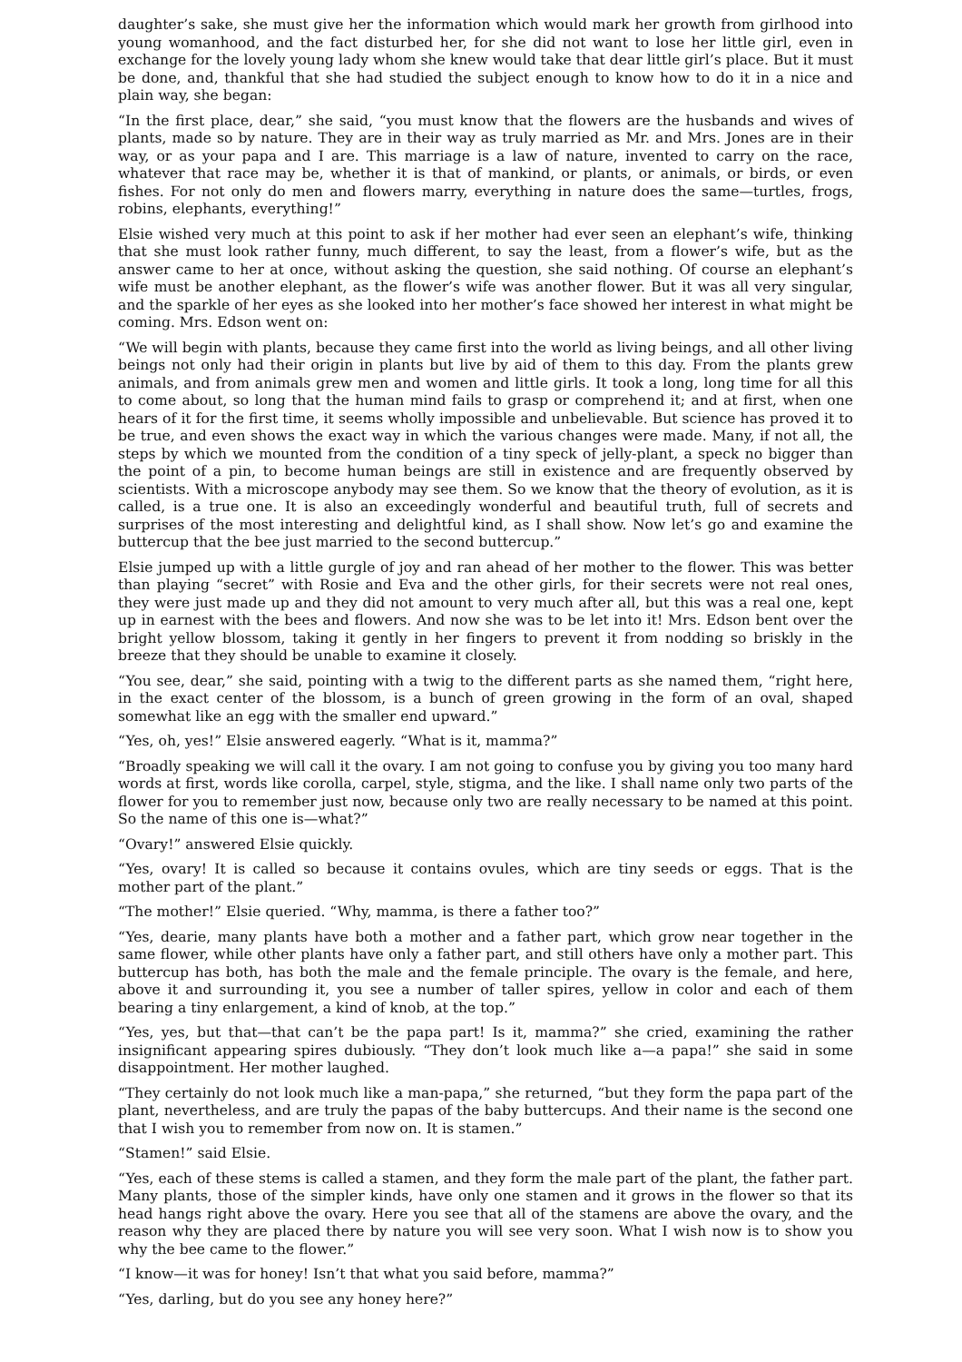daughter’s sake, she must give her the information which would mark her growth from girlhood into young womanhood, and the fact disturbed her, for she did not want to lose her little girl, even in exchange for the lovely young lady whom she knew would take that dear little girl’s place. But it must be done, and, thankful that she had studied the subject enough to know how to do it in a nice and plain way, she began:
“In the first place, dear,” she said, “you must know that the flowers are the husbands and wives of plants, made so by nature. They are in their way as truly married as Mr. and Mrs. Jones are in their way, or as your papa and I are. This marriage is a law of nature, invented to carry on the race, whatever that race may be, whether it is that of mankind, or plants, or animals, or birds, or even fishes. For not only do men and flowers marry, everything in nature does the same—turtles, frogs, robins, elephants, everything!”
Elsie wished very much at this point to ask if her mother had ever seen an elephant’s wife, thinking that she must look rather funny, much different, to say the least, from a flower’s wife, but as the answer came to her at once, without asking the question, she said nothing. Of course an elephant’s wife must be another elephant, as the flower’s wife was another flower. But it was all very singular, and the sparkle of her eyes as she looked into her mother’s face showed her interest in what might be coming. Mrs. Edson went on:
“We will begin with plants, because they came first into the world as living beings, and all other living beings not only had their origin in plants but live by aid of them to this day. From the plants grew animals, and from animals grew men and women and little girls. It took a long, long time for all this to come about, so long that the human mind fails to grasp or comprehend it; and at first, when one hears of it for the first time, it seems wholly impossible and unbelievable. But science has proved it to be true, and even shows the exact way in which the various changes were made. Many, if not all, the steps by which we mounted from the condition of a tiny speck of jelly-plant, a speck no bigger than the point of a pin, to become human beings are still in existence and are frequently observed by scientists. With a microscope anybody may see them. So we know that the theory of evolution, as it is called, is a true one. It is also an exceedingly wonderful and beautiful truth, full of secrets and surprises of the most interesting and delightful kind, as I shall show. Now let’s go and examine the buttercup that the bee just married to the second buttercup.”
Elsie jumped up with a little gurgle of joy and ran ahead of her mother to the flower. This was better than playing “secret” with Rosie and Eva and the other girls, for their secrets were not real ones, they were just made up and they did not amount to very much after all, but this was a real one, kept up in earnest with the bees and flowers. And now she was to be let into it! Mrs. Edson bent over the bright yellow blossom, taking it gently in her fingers to prevent it from nodding so briskly in the breeze that they should be unable to examine it closely.
“You see, dear,” she said, pointing with a twig to the different parts as she named them, “right here, in the exact center of the blossom, is a bunch of green growing in the form of an oval, shaped somewhat like an egg with the smaller end upward.”
“Yes, oh, yes!” Elsie answered eagerly. “What is it, mamma?”
“Broadly speaking we will call it the ovary. I am not going to confuse you by giving you too many hard words at first, words like corolla, carpel, style, stigma, and the like. I shall name only two parts of the flower for you to remember just now, because only two are really necessary to be named at this point. So the name of this one is—what?”
“Ovary!” answered Elsie quickly.
“Yes, ovary! It is called so because it contains ovules, which are tiny seeds or eggs. That is the mother part of the plant.”
“The mother!” Elsie queried. “Why, mamma, is there a father too?”
“Yes, dearie, many plants have both a mother and a father part, which grow near together in the same flower, while other plants have only a father part, and still others have only a mother part. This buttercup has both, has both the male and the female principle. The ovary is the female, and here, above it and surrounding it, you see a number of taller spires, yellow in color and each of them bearing a tiny enlargement, a kind of knob, at the top.”
“Yes, yes, but that—that can’t be the papa part! Is it, mamma?” she cried, examining the rather insignificant appearing spires dubiously. “They don’t look much like a—a papa!” she said in some disappointment. Her mother laughed.
“They certainly do not look much like a man-papa,” she returned, “but they form the papa part of the plant, nevertheless, and are truly the papas of the baby buttercups. And their name is the second one that I wish you to remember from now on. It is stamen.”
“Stamen!” said Elsie.
“Yes, each of these stems is called a stamen, and they form the male part of the plant, the father part. Many plants, those of the simpler kinds, have only one stamen and it grows in the flower so that its head hangs right above the ovary. Here you see that all of the stamens are above the ovary, and the reason why they are placed there by nature you will see very soon. What I wish now is to show you why the bee came to the flower.”
“I know—it was for honey! Isn’t that what you said before, mamma?”
“Yes, darling, but do you see any honey here?”